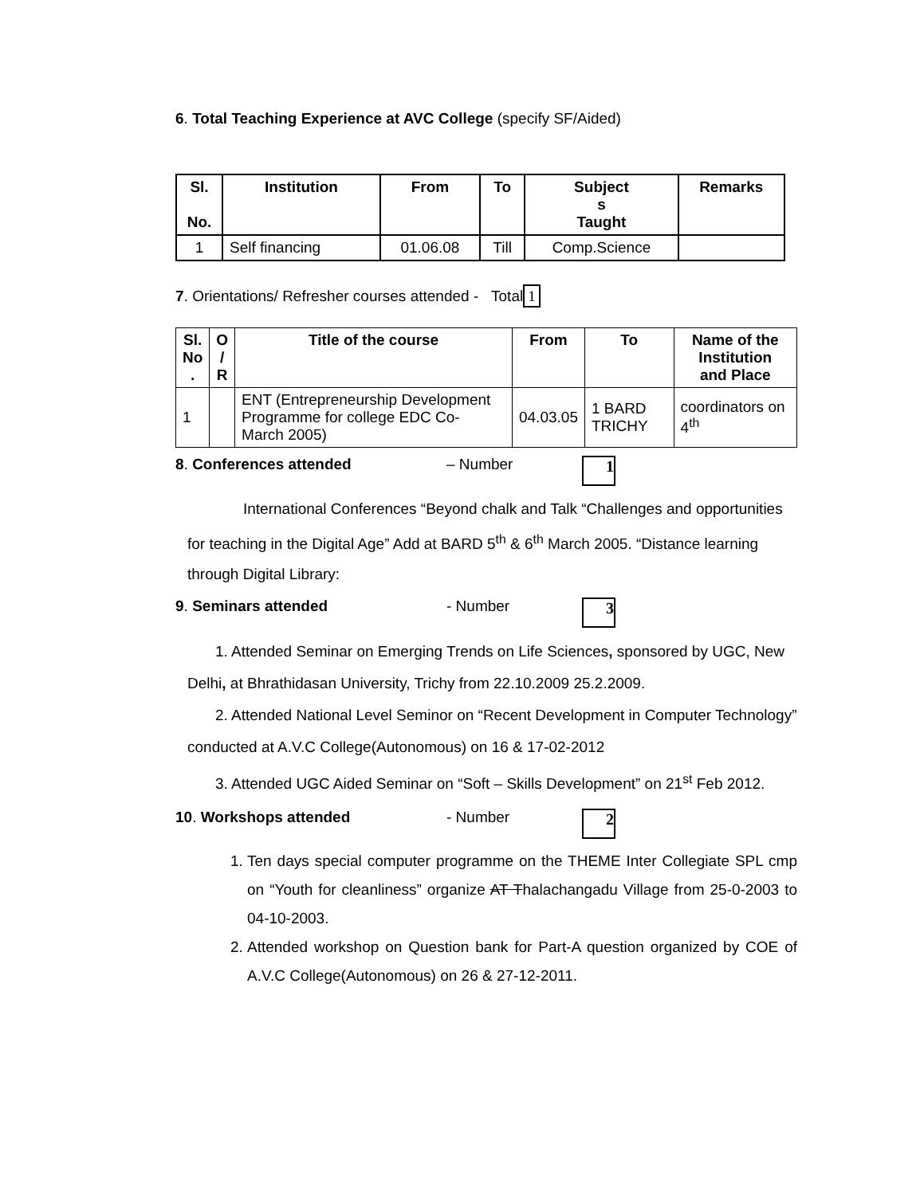6. Total Teaching Experience at AVC College (specify SF/Aided)
| Sl. No. | Institution | From | To | Subject s Taught | Remarks |
| --- | --- | --- | --- | --- | --- |
| 1 | Self financing | 01.06.08 | Till | Comp.Science | |
7. Orientations/ Refresher courses attended - Total 1
| Sl. No . | O / R | Title of the course | From | To | Name of the Institution and Place |
| --- | --- | --- | --- | --- | --- |
| 1 | | ENT (Entrepreneurship Development Programme for college EDC Co- March 2005) | 04.03.05 | 1 BARD TRICHY | coordinators on 4<sup>th</sup> |
8. Conferences attended – Number 1
International Conferences “Beyond chalk and Talk “Challenges and opportunities for teaching in the Digital Age” Add at BARD 5<sup>th</sup> & 6<sup>th</sup> March 2005. “Distance learning through Digital Library:
9. Seminars attended - Number 3
1. Attended Seminar on Emerging Trends on Life Sciences, sponsored by UGC, New Delhi, at Bhrathidasan University, Trichy from 22.10.2009 25.2.2009.
2. Attended National Level Seminor on “Recent Development in Computer Technology” conducted at A.V.C College(Autonomous) on 16 & 17-02-2012
3. Attended UGC Aided Seminar on “Soft – Skills Development” on 21<sup>st</sup> Feb 2012.
10. Workshops attended - Number 2
1. Ten days special computer programme on the THEME Inter Collegiate SPL cmp on “Youth for cleanliness” organize AT Thalachangadu Village from 25-0-2003 to 04-10-2003.
2. Attended workshop on Question bank for Part-A question organized by COE of A.V.C College(Autonomous) on 26 & 27-12-2011.